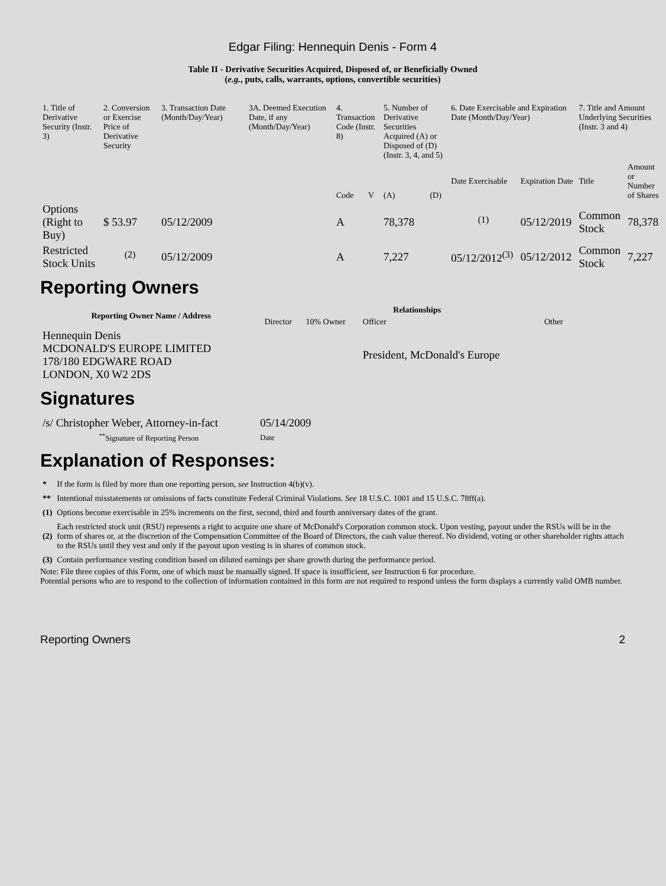Edgar Filing: Hennequin Denis - Form 4
Table II - Derivative Securities Acquired, Disposed of, or Beneficially Owned
(e.g., puts, calls, warrants, options, convertible securities)
| 1. Title of Derivative Security (Instr. 3) | 2. Conversion or Exercise Price of Derivative Security | 3. Transaction Date (Month/Day/Year) | 3A. Deemed Execution Date, if any (Month/Day/Year) | 4. Transaction Code (Instr. 8) | | 5. Number of Derivative Securities Acquired (A) or Disposed of (D) (Instr. 3, 4, and 5) | | 6. Date Exercisable and Expiration Date (Month/Day/Year) | | 7. Title and Amount Underlying Securities (Instr. 3 and 4) | |
| | | | | Code | V | (A) | (D) | Date Exercisable | Expiration Date | Title | Amount or Number of Shares |
| Options (Right to Buy) | $ 53.97 | 05/12/2009 | | A | | 78,378 | | <sup>(1)</sup> | 05/12/2019 | Common Stock | 78,378 |
| Restricted Stock Units | <sup>(2)</sup> | 05/12/2009 | | A | | 7,227 | | 05/12/2012<sup>(3)</sup> | 05/12/2012 | Common Stock | 7,227 |
Reporting Owners
| Reporting Owner Name / Address | Relationships | | | |
| --- | --- | --- | --- | --- |
| | Director | 10% Owner | Officer | Other |
| Hennequin Denis MCDONALD'S EUROPE LIMITED 178/180 EDGWARE ROAD LONDON, X0 W2 2DS | | | President, McDonald's Europe | |
Signatures
| /s/ Christopher Weber, Attorney-in-fact | 05/14/2009 |
| <sup>**</sup> Signature of Reporting Person | Date |
Explanation of Responses:
| * | If the form is filed by more than one reporting person, see Instruction 4(b)(v). |
| ** | Intentional misstatements or omissions of facts constitute Federal Criminal Violations. See 18 U.S.C. 1001 and 15 U.S.C. 78ff(a). |
| (1) | Options become exercisable in 25% increments on the first, second, third and fourth anniversary dates of the grant. |
| (2) | Each restricted stock unit (RSU) represents a right to acquire one share of McDonald's Corporation common stock. Upon vesting, payout under the RSUs will be in the form of shares or, at the discretion of the Compensation Committee of the Board of Directors, the cash value thereof. No dividend, voting or other shareholder rights attach to the RSUs until they vest and only if the payout upon vesting is in shares of common stock. |
| (3) | Contain performance vesting condition based on diluted earnings per share growth during the performance period. |
Note: File three copies of this Form, one of which must be manually signed. If space is insufficient, see Instruction 6 for procedure.
Potential persons who are to respond to the collection of information contained in this form are not required to respond unless the form displays a currently valid OMB number.
Reporting Owners 2